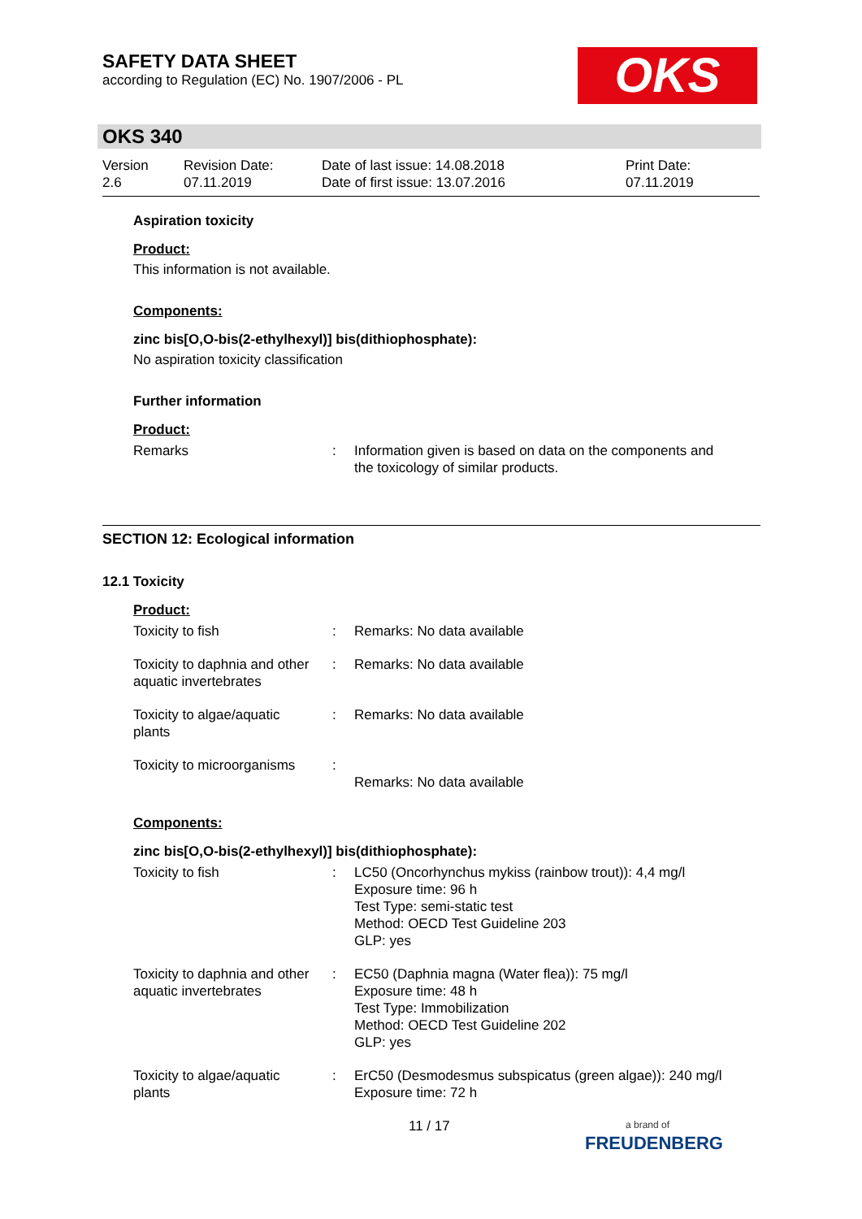SAFETY DATA SHEET
according to Regulation (EC) No. 1907/2006 - PL
OKS
OKS 340
| Version 2.6 | Revision Date: 07.11.2019 | Date of last issue: 14.08.2018 Date of first issue: 13.07.2016 | Print Date: 07.11.2019 |
Aspiration toxicity
Product:
This information is not available.
Components:
zinc bis[O,O-bis(2-ethylhexyl)] bis(dithiophosphate):
No aspiration toxicity classification
Further information
Product:
| Remarks | : | Information given is based on data on the components and the toxicology of similar products. |
SECTION 12: Ecological information
12.1 Toxicity
Product:
| Toxicity to fish | : | Remarks: No data available |
| Toxicity to daphnia and other aquatic invertebrates | : | Remarks: No data available |
| Toxicity to algae/aquatic plants | : | Remarks: No data available |
| Toxicity to microorganisms | : | Remarks: No data available |
Components:
zinc bis[O,O-bis(2-ethylhexyl)] bis(dithiophosphate):
| Toxicity to fish | : | LC50 (Oncorhynchus mykiss (rainbow trout)): 4,4 mg/l Exposure time: 96 h Test Type: semi-static test Method: OECD Test Guideline 203 GLP: yes |
| Toxicity to daphnia and other aquatic invertebrates | : | EC50 (Daphnia magna (Water flea)): 75 mg/l Exposure time: 48 h Test Type: Immobilization Method: OECD Test Guideline 202 GLP: yes |
| Toxicity to algae/aquatic plants | : | ErC50 (Desmodesmus subspicatus (green algae)): 240 mg/l Exposure time: 72 h |
11 / 17
a brand of
FREUDENBERG